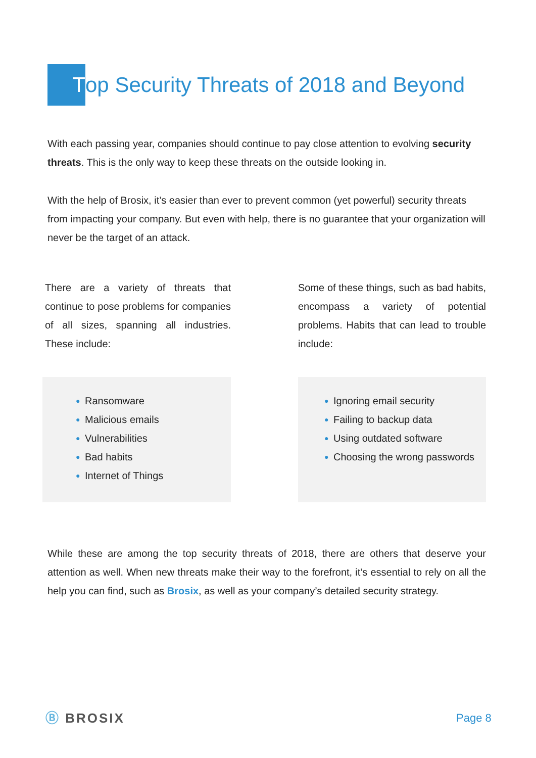Top Security Threats of 2018 and Beyond
With each passing year, companies should continue to pay close attention to evolving security threats. This is the only way to keep these threats on the outside looking in.
With the help of Brosix, it’s easier than ever to prevent common (yet powerful) security threats from impacting your company. But even with help, there is no guarantee that your organization will never be the target of an attack.
There are a variety of threats that continue to pose problems for companies of all sizes, spanning all industries. These include:
Some of these things, such as bad habits, encompass a variety of potential problems. Habits that can lead to trouble include:
● Ransomware
● Malicious emails
● Vulnerabilities
● Bad habits
● Internet of Things
● Ignoring email security
● Failing to backup data
● Using outdated software
● Choosing the wrong passwords
While these are among the top security threats of 2018, there are others that deserve your attention as well. When new threats make their way to the forefront, it’s essential to rely on all the help you can find, such as Brosix, as well as your company’s detailed security strategy.
Ⓑ BROSIX Page 8